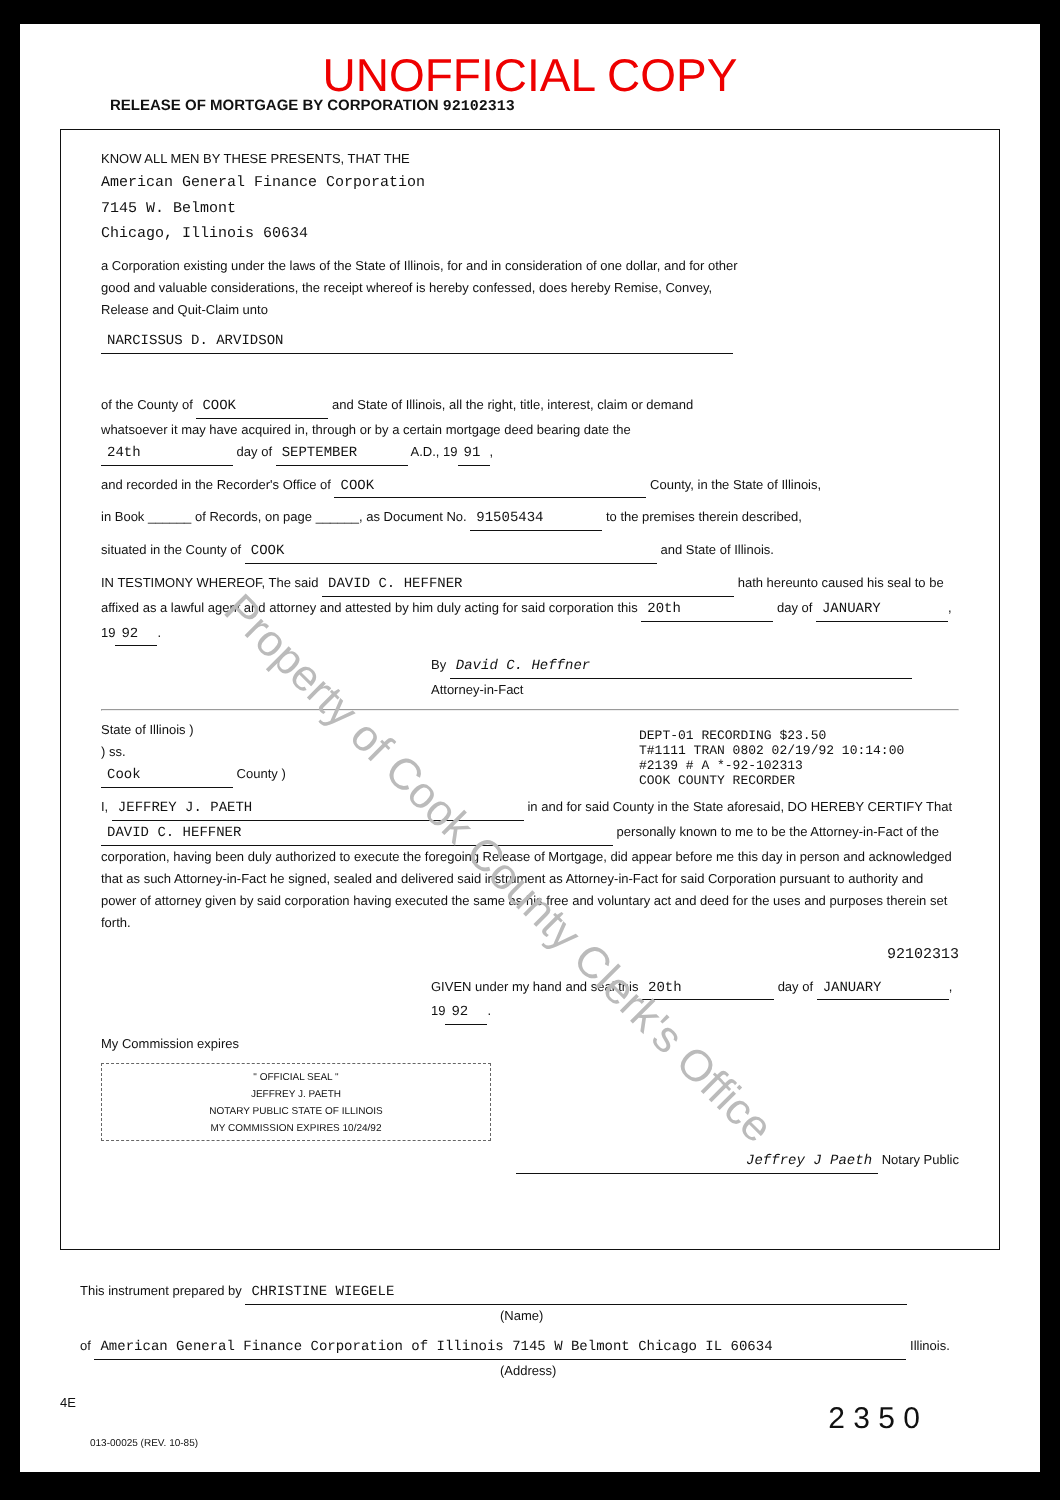UNOFFICIAL COPY
RELEASE OF MORTGAGE BY CORPORATION 92102313
KNOW ALL MEN BY THESE PRESENTS, THAT THE
American General Finance Corporation
7145 W. Belmont
Chicago, Illinois 60634
a Corporation existing under the laws of the State of Illinois, for and in consideration of one dollar, and for other good and valuable considerations, the receipt whereof is hereby confessed, does hereby Remise, Convey, Release and Quit-Claim unto
NARCISSUS D. ARVIDSON
of the County of COOK and State of Illinois, all the right, title, interest, claim or demand whatsoever it may have acquired in, through or by a certain mortgage deed bearing date the 24th day of SEPTEMBER A.D., 19 91,
and recorded in the Recorder's Office of COOK County, in the State of Illinois,
in Book ______ of Records, on page ______, as Document No. 91505434 to the premises therein described,
situated in the County of COOK and State of Illinois.
IN TESTIMONY WHEREOF, The said DAVID C. HEFFNER hath hereunto caused his seal to be affixed as a lawful agent and attorney and attested by him duly acting for said corporation this 20th day of JANUARY, 19 92.
By David C. Heffner Attorney-in-Fact
DEPT-01 RECORDING $23.50
T#1111 TRAN 0802 02/19/92 10:14:00
#2139 # A *-92-102313
COOK COUNTY RECORDER
State of Illinois )
) ss.
Cook County )
I, JEFFREY J. PAETH in and for said County in the State aforesaid, DO HEREBY CERTIFY That DAVID C. HEFFNER personally known to me to be the Attorney-in-Fact of the corporation, having been duly authorized to execute the foregoing Release of Mortgage, did appear before me this day in person and acknowledged that as such Attorney-in-Fact he signed, sealed and delivered said instrument as Attorney-in-Fact for said Corporation pursuant to authority and power of attorney given by said corporation having executed the same as his free and voluntary act and deed for the uses and purposes therein set forth.
92102313
GIVEN under my hand and seal this 20th day of JANUARY, 19 92.
My Commission expires
" OFFICIAL SEAL "
JEFFREY J. PAETH
NOTARY PUBLIC STATE OF ILLINOIS
MY COMMISSION EXPIRES 10/24/92
Jeffrey J Paeth Notary Public
This instrument prepared by CHRISTINE WIEGELE
(Name)
of American General Finance Corporation of Illinois 7145 W Belmont Chicago IL 60634 Illinois.
(Address)
4E 2 3 5 0
013-00025 (REV. 10-85)
Property of Cook County Clerk's Office